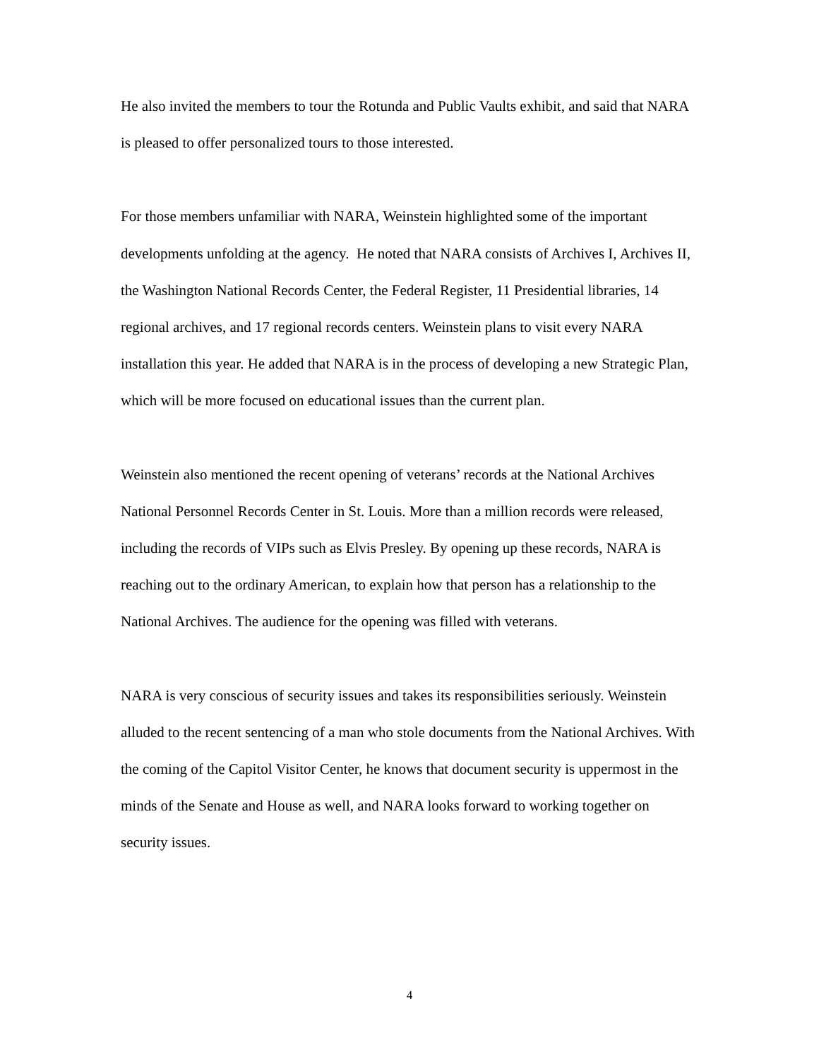He also invited the members to tour the Rotunda and Public Vaults exhibit, and said that NARA is pleased to offer personalized tours to those interested.
For those members unfamiliar with NARA, Weinstein highlighted some of the important developments unfolding at the agency. He noted that NARA consists of Archives I, Archives II, the Washington National Records Center, the Federal Register, 11 Presidential libraries, 14 regional archives, and 17 regional records centers. Weinstein plans to visit every NARA installation this year. He added that NARA is in the process of developing a new Strategic Plan, which will be more focused on educational issues than the current plan.
Weinstein also mentioned the recent opening of veterans’ records at the National Archives National Personnel Records Center in St. Louis. More than a million records were released, including the records of VIPs such as Elvis Presley. By opening up these records, NARA is reaching out to the ordinary American, to explain how that person has a relationship to the National Archives. The audience for the opening was filled with veterans.
NARA is very conscious of security issues and takes its responsibilities seriously. Weinstein alluded to the recent sentencing of a man who stole documents from the National Archives. With the coming of the Capitol Visitor Center, he knows that document security is uppermost in the minds of the Senate and House as well, and NARA looks forward to working together on security issues.
4